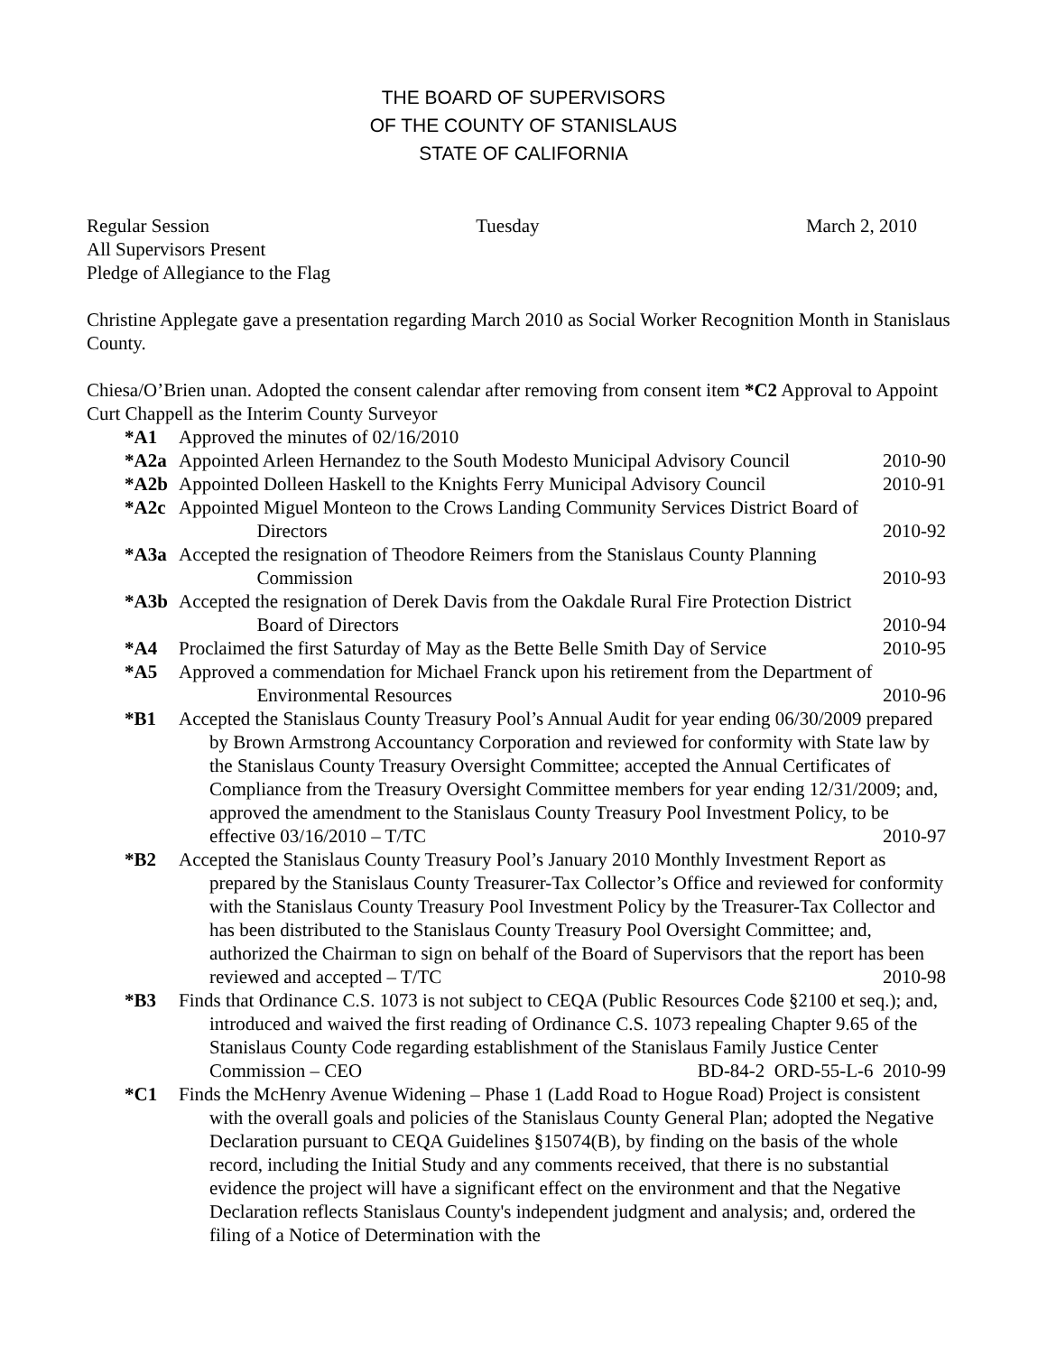THE BOARD OF SUPERVISORS
OF THE COUNTY OF STANISLAUS
STATE OF CALIFORNIA
Regular Session Tuesday March 2, 2010
All Supervisors Present
Pledge of Allegiance to the Flag
Christine Applegate gave a presentation regarding March 2010 as Social Worker Recognition Month in Stanislaus County.
Chiesa/O’Brien unan. Adopted the consent calendar after removing from consent item *C2 Approval to Appoint Curt Chappell as the Interim County Surveyor
*A1 Approved the minutes of 02/16/2010
*A2a Appointed Arleen Hernandez to the South Modesto Municipal Advisory Council 2010-90
*A2b Appointed Dolleen Haskell to the Knights Ferry Municipal Advisory Council 2010-91
*A2c Appointed Miguel Monteon to the Crows Landing Community Services District Board of Directors 2010-92
*A3a Accepted the resignation of Theodore Reimers from the Stanislaus County Planning Commission 2010-93
*A3b Accepted the resignation of Derek Davis from the Oakdale Rural Fire Protection District Board of Directors 2010-94
*A4 Proclaimed the first Saturday of May as the Bette Belle Smith Day of Service 2010-95
*A5 Approved a commendation for Michael Franck upon his retirement from the Department of Environmental Resources 2010-96
*B1 Accepted the Stanislaus County Treasury Pool’s Annual Audit for year ending 06/30/2009 prepared by Brown Armstrong Accountancy Corporation and reviewed for conformity with State law by the Stanislaus County Treasury Oversight Committee; accepted the Annual Certificates of Compliance from the Treasury Oversight Committee members for year ending 12/31/2009; and, approved the amendment to the Stanislaus County Treasury Pool Investment Policy, to be effective 03/16/2010 – T/TC 2010-97
*B2 Accepted the Stanislaus County Treasury Pool’s January 2010 Monthly Investment Report as prepared by the Stanislaus County Treasurer-Tax Collector’s Office and reviewed for conformity with the Stanislaus County Treasury Pool Investment Policy by the Treasurer-Tax Collector and has been distributed to the Stanislaus County Treasury Pool Oversight Committee; and, authorized the Chairman to sign on behalf of the Board of Supervisors that the report has been reviewed and accepted – T/TC 2010-98
*B3 Finds that Ordinance C.S. 1073 is not subject to CEQA (Public Resources Code §2100 et seq.); and, introduced and waived the first reading of Ordinance C.S. 1073 repealing Chapter 9.65 of the Stanislaus County Code regarding establishment of the Stanislaus Family Justice Center Commission – CEO BD-84-2 ORD-55-L-6 2010-99
*C1 Finds the McHenry Avenue Widening – Phase 1 (Ladd Road to Hogue Road) Project is consistent with the overall goals and policies of the Stanislaus County General Plan; adopted the Negative Declaration pursuant to CEQA Guidelines §15074(B), by finding on the basis of the whole record, including the Initial Study and any comments received, that there is no substantial evidence the project will have a significant effect on the environment and that the Negative Declaration reflects Stanislaus County's independent judgment and analysis; and, ordered the filing of a Notice of Determination with the